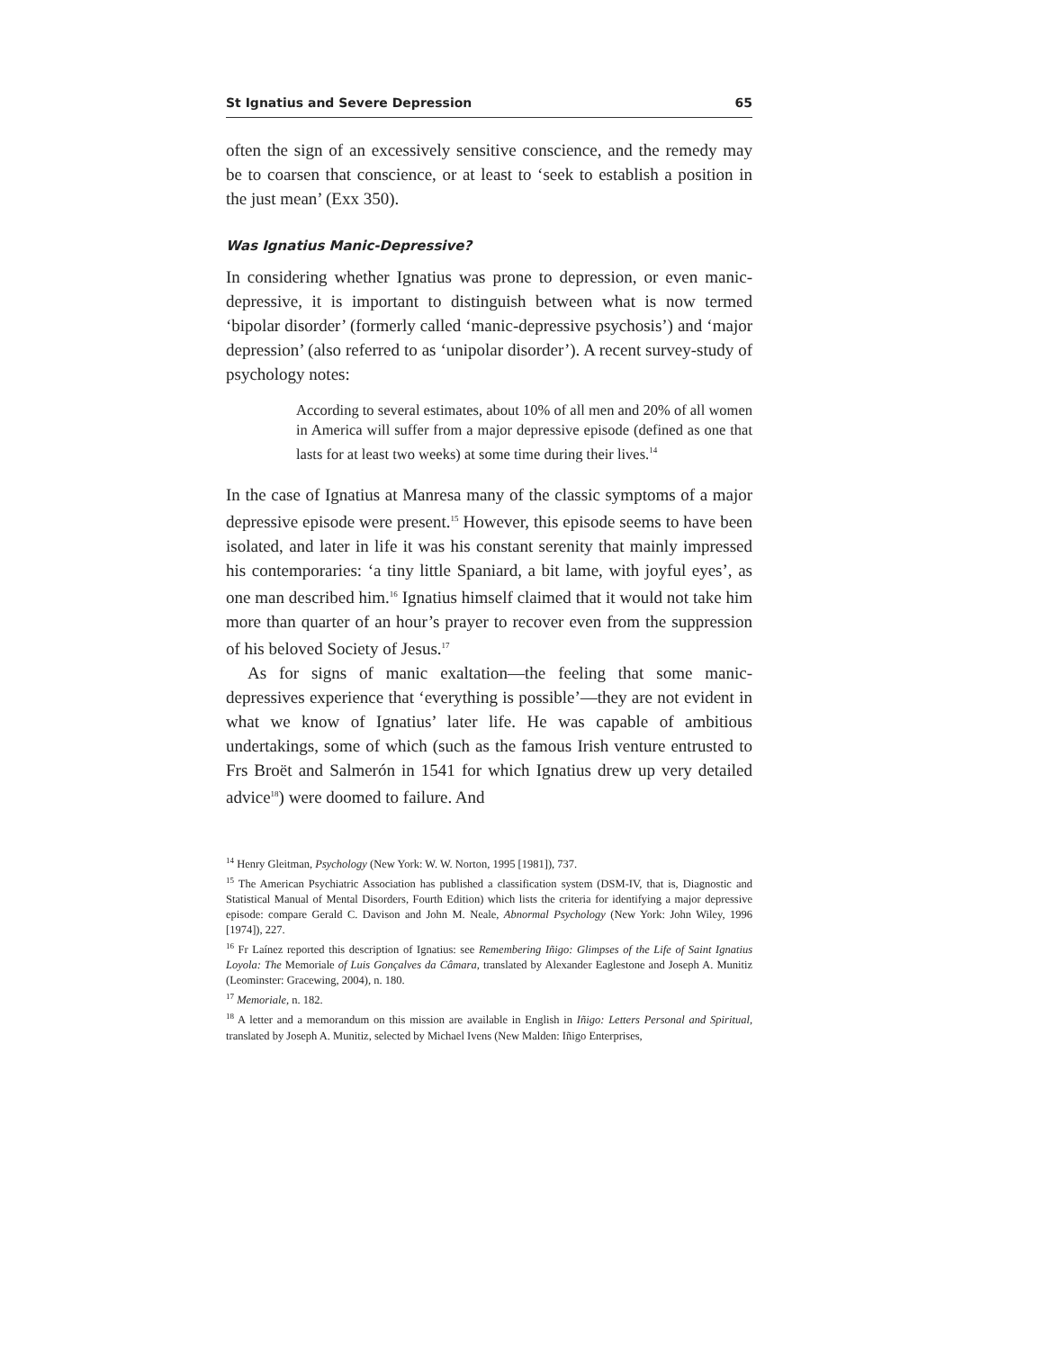St Ignatius and Severe Depression 65
often the sign of an excessively sensitive conscience, and the remedy may be to coarsen that conscience, or at least to ‘seek to establish a position in the just mean’ (Exx 350).
Was Ignatius Manic-Depressive?
In considering whether Ignatius was prone to depression, or even manic-depressive, it is important to distinguish between what is now termed ‘bipolar disorder’ (formerly called ‘manic-depressive psychosis’) and ‘major depression’ (also referred to as ‘unipolar disorder’). A recent survey-study of psychology notes:
According to several estimates, about 10% of all men and 20% of all women in America will suffer from a major depressive episode (defined as one that lasts for at least two weeks) at some time during their lives.<sup>14</sup>
In the case of Ignatius at Manresa many of the classic symptoms of a major depressive episode were present.<sup>15</sup> However, this episode seems to have been isolated, and later in life it was his constant serenity that mainly impressed his contemporaries: ‘a tiny little Spaniard, a bit lame, with joyful eyes’, as one man described him.<sup>16</sup> Ignatius himself claimed that it would not take him more than quarter of an hour’s prayer to recover even from the suppression of his beloved Society of Jesus.<sup>17</sup>
As for signs of manic exaltation—the feeling that some manic-depressives experience that ‘everything is possible’—they are not evident in what we know of Ignatius’ later life. He was capable of ambitious undertakings, some of which (such as the famous Irish venture entrusted to Frs Broët and Salmerón in 1541 for which Ignatius drew up very detailed advice<sup>18</sup>) were doomed to failure. And
<sup>14</sup> Henry Gleitman, Psychology (New York: W. W. Norton, 1995 [1981]), 737.
<sup>15</sup> The American Psychiatric Association has published a classification system (DSM-IV, that is, Diagnostic and Statistical Manual of Mental Disorders, Fourth Edition) which lists the criteria for identifying a major depressive episode: compare Gerald C. Davison and John M. Neale, Abnormal Psychology (New York: John Wiley, 1996 [1974]), 227.
<sup>16</sup> Fr Laínez reported this description of Ignatius: see Remembering Iñigo: Glimpses of the Life of Saint Ignatius Loyola: The Memoriale of Luis Gonçalves da Câmara, translated by Alexander Eaglestone and Joseph A. Munitiz (Leominster: Gracewing, 2004), n. 180.
<sup>17</sup> Memoriale, n. 182.
<sup>18</sup> A letter and a memorandum on this mission are available in English in Iñigo: Letters Personal and Spiritual, translated by Joseph A. Munitiz, selected by Michael Ivens (New Malden: Iñigo Enterprises,